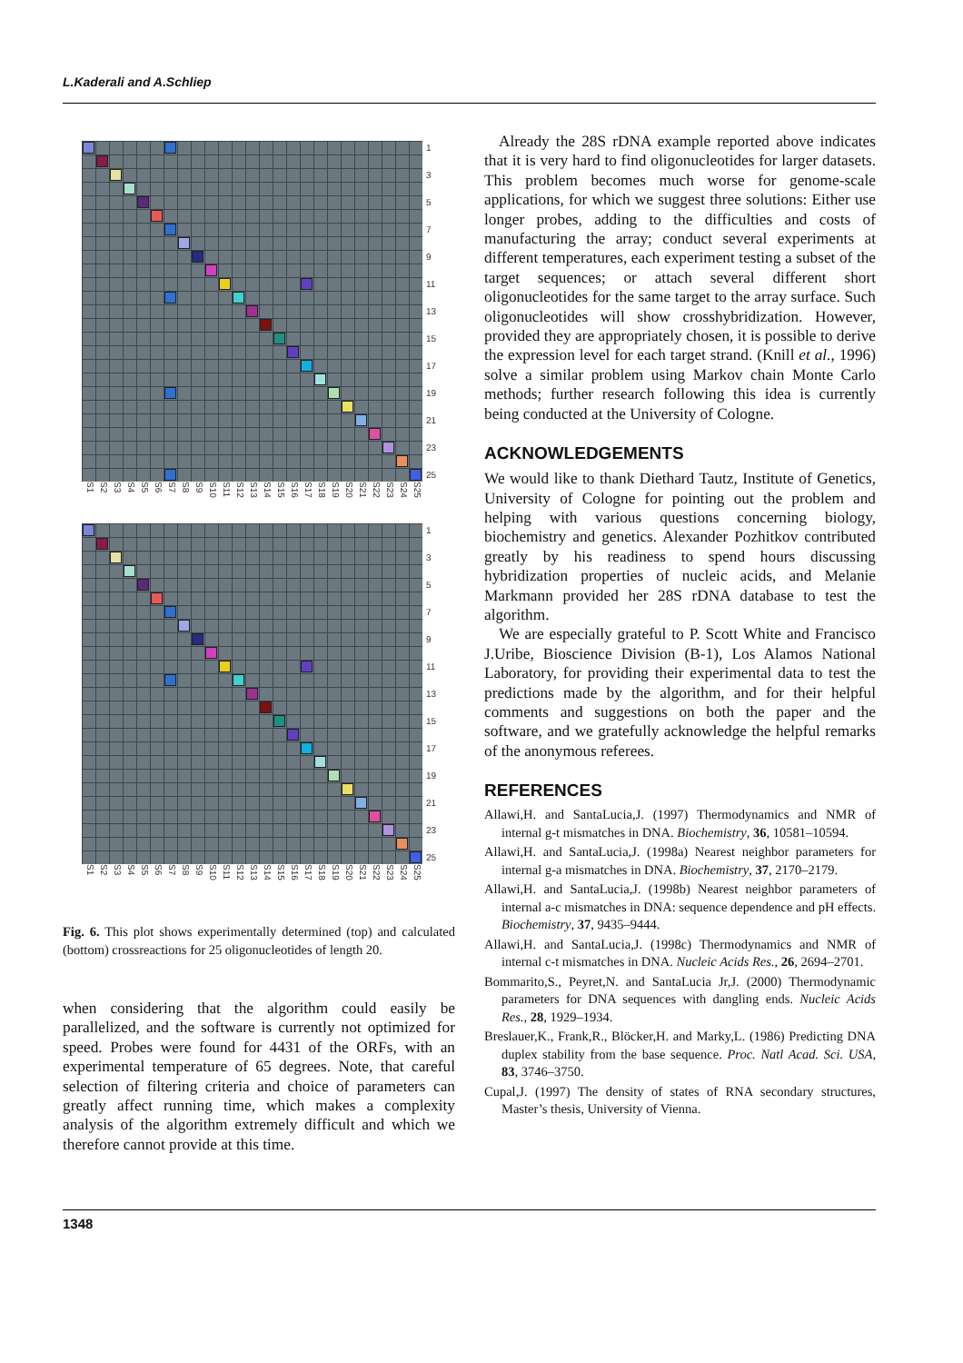L.Kaderali and A.Schliep
1
3
5
7
9
11
13
15
17
19
21
23
25
S1 S2 S3 S4 S5 S6 S7 S8 S9 S10 S11 S12 S13 S14 S15 S16 S17 S18 S19 S20 S21 S22 S23 S24 S25
1
3
5
7
9
11
13
15
17
19
21
23
25
S1 S2 S3 S4 S5 S6 S7 S8 S9 S10 S11 S12 S13 S14 S15 S16 S17 S18 S19 S20 S21 S22 S23 S24 S25
Fig. 6. This plot shows experimentally determined (top) and calculated (bottom) crossreactions for 25 oligonucleotides of length 20.
when considering that the algorithm could easily be parallelized, and the software is currently not optimized for speed. Probes were found for 4431 of the ORFs, with an experimental temperature of 65 degrees. Note, that careful selection of filtering criteria and choice of parameters can greatly affect running time, which makes a complexity analysis of the algorithm extremely difficult and which we therefore cannot provide at this time.
Already the 28S rDNA example reported above indicates that it is very hard to find oligonucleotides for larger datasets. This problem becomes much worse for genome-scale applications, for which we suggest three solutions: Either use longer probes, adding to the difficulties and costs of manufacturing the array; conduct several experiments at different temperatures, each experiment testing a subset of the target sequences; or attach several different short oligonucleotides for the same target to the array surface. Such oligonucleotides will show crosshybridization. However, provided they are appropriately chosen, it is possible to derive the expression level for each target strand. (Knill et al., 1996) solve a similar problem using Markov chain Monte Carlo methods; further research following this idea is currently being conducted at the University of Cologne.
ACKNOWLEDGEMENTS
We would like to thank Diethard Tautz, Institute of Genetics, University of Cologne for pointing out the problem and helping with various questions concerning biology, biochemistry and genetics. Alexander Pozhitkov contributed greatly by his readiness to spend hours discussing hybridization properties of nucleic acids, and Melanie Markmann provided her 28S rDNA database to test the algorithm.
We are especially grateful to P. Scott White and Francisco J.Uribe, Bioscience Division (B-1), Los Alamos National Laboratory, for providing their experimental data to test the predictions made by the algorithm, and for their helpful comments and suggestions on both the paper and the software, and we gratefully acknowledge the helpful remarks of the anonymous referees.
REFERENCES
Allawi,H. and SantaLucia,J. (1997) Thermodynamics and NMR of internal g-t mismatches in DNA. Biochemistry, 36, 10581–10594.
Allawi,H. and SantaLucia,J. (1998a) Nearest neighbor parameters for internal g-a mismatches in DNA. Biochemistry, 37, 2170–2179.
Allawi,H. and SantaLucia,J. (1998b) Nearest neighbor parameters of internal a-c mismatches in DNA: sequence dependence and pH effects. Biochemistry, 37, 9435–9444.
Allawi,H. and SantaLucia,J. (1998c) Thermodynamics and NMR of internal c-t mismatches in DNA. Nucleic Acids Res., 26, 2694–2701.
Bommarito,S., Peyret,N. and SantaLucia Jr,J. (2000) Thermodynamic parameters for DNA sequences with dangling ends. Nucleic Acids Res., 28, 1929–1934.
Breslauer,K., Frank,R., Blöcker,H. and Marky,L. (1986) Predicting DNA duplex stability from the base sequence. Proc. Natl Acad. Sci. USA, 83, 3746–3750.
Cupal,J. (1997) The density of states of RNA secondary structures, Master’s thesis, University of Vienna.
1348